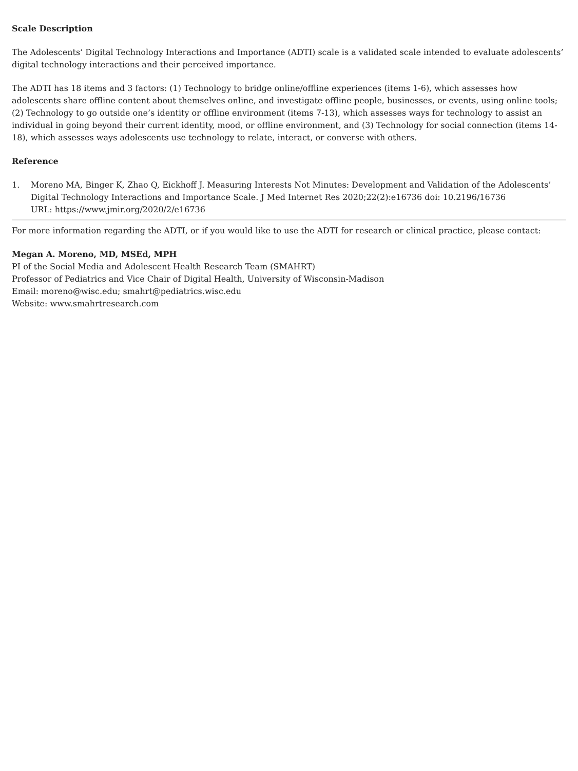Scale Description
The Adolescents’ Digital Technology Interactions and Importance (ADTI) scale is a validated scale intended to evaluate adolescents’ digital technology interactions and their perceived importance.
The ADTI has 18 items and 3 factors: (1) Technology to bridge online/offline experiences (items 1-6), which assesses how adolescents share offline content about themselves online, and investigate offline people, businesses, or events, using online tools; (2) Technology to go outside one’s identity or offline environment (items 7-13), which assesses ways for technology to assist an individual in going beyond their current identity, mood, or offline environment, and (3) Technology for social connection (items 14-18), which assesses ways adolescents use technology to relate, interact, or converse with others.
Reference
1. Moreno MA, Binger K, Zhao Q, Eickhoff J. Measuring Interests Not Minutes: Development and Validation of the Adolescents’ Digital Technology Interactions and Importance Scale. J Med Internet Res 2020;22(2):e16736 doi: 10.2196/16736
URL: https://www.jmir.org/2020/2/e16736
For more information regarding the ADTI, or if you would like to use the ADTI for research or clinical practice, please contact:
Megan A. Moreno, MD, MSEd, MPH
PI of the Social Media and Adolescent Health Research Team (SMAHRT)
Professor of Pediatrics and Vice Chair of Digital Health, University of Wisconsin-Madison
Email: moreno@wisc.edu; smahrt@pediatrics.wisc.edu
Website: www.smahrtresearch.com